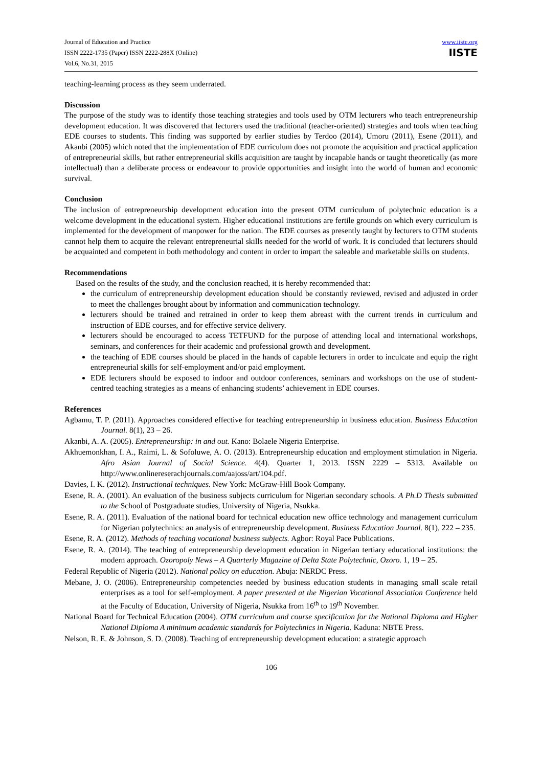Journal of Education and Practice
ISSN 2222-1735 (Paper) ISSN 2222-288X (Online)
Vol.6, No.31, 2015
www.iiste.org
IISTE
teaching-learning process as they seem underrated.
Discussion
The purpose of the study was to identify those teaching strategies and tools used by OTM lecturers who teach entrepreneurship development education. It was discovered that lecturers used the traditional (teacher-oriented) strategies and tools when teaching EDE courses to students. This finding was supported by earlier studies by Terdoo (2014), Umoru (2011), Esene (2011), and Akanbi (2005) which noted that the implementation of EDE curriculum does not promote the acquisition and practical application of entrepreneurial skills, but rather entrepreneurial skills acquisition are taught by incapable hands or taught theoretically (as more intellectual) than a deliberate process or endeavour to provide opportunities and insight into the world of human and economic survival.
Conclusion
The inclusion of entrepreneurship development education into the present OTM curriculum of polytechnic education is a welcome development in the educational system. Higher educational institutions are fertile grounds on which every curriculum is implemented for the development of manpower for the nation. The EDE courses as presently taught by lecturers to OTM students cannot help them to acquire the relevant entrepreneurial skills needed for the world of work. It is concluded that lecturers should be acquainted and competent in both methodology and content in order to impart the saleable and marketable skills on students.
Recommendations
Based on the results of the study, and the conclusion reached, it is hereby recommended that:
the curriculum of entrepreneurship development education should be constantly reviewed, revised and adjusted in order to meet the challenges brought about by information and communication technology.
lecturers should be trained and retrained in order to keep them abreast with the current trends in curriculum and instruction of EDE courses, and for effective service delivery.
lecturers should be encouraged to access TETFUND for the purpose of attending local and international workshops, seminars, and conferences for their academic and professional growth and development.
the teaching of EDE courses should be placed in the hands of capable lecturers in order to inculcate and equip the right entrepreneurial skills for self-employment and/or paid employment.
EDE lecturers should be exposed to indoor and outdoor conferences, seminars and workshops on the use of student-centred teaching strategies as a means of enhancing students’ achievement in EDE courses.
References
Agbamu, T. P. (2011). Approaches considered effective for teaching entrepreneurship in business education. Business Education Journal. 8(1), 23 – 26.
Akanbi, A. A. (2005). Entrepreneurship: in and out. Kano: Bolaele Nigeria Enterprise.
Akhuemonkhan, I. A., Raimi, L. & Sofoluwe, A. O. (2013). Entrepreneurship education and employment stimulation in Nigeria. Afro Asian Journal of Social Science. 4(4). Quarter 1, 2013. ISSN 2229 – 5313. Available on http://www.onlinereserachjournals.com/aajoss/art/104.pdf.
Davies, I. K. (2012). Instructional techniques. New York: McGraw-Hill Book Company.
Esene, R. A. (2001). An evaluation of the business subjects curriculum for Nigerian secondary schools. A Ph.D Thesis submitted to the School of Postgraduate studies, University of Nigeria, Nsukka.
Esene, R. A. (2011). Evaluation of the national board for technical education new office technology and management curriculum for Nigerian polytechnics: an analysis of entrepreneurship development. Business Education Journal. 8(1), 222 – 235.
Esene, R. A. (2012). Methods of teaching vocational business subjects. Agbor: Royal Pace Publications.
Esene, R. A. (2014). The teaching of entrepreneurship development education in Nigerian tertiary educational institutions: the modern approach. Ozoropoly News – A Quarterly Magazine of Delta State Polytechnic, Ozoro. 1, 19 – 25.
Federal Republic of Nigeria (2012). National policy on education. Abuja: NERDC Press.
Mebane, J. O. (2006). Entrepreneurship competencies needed by business education students in managing small scale retail enterprises as a tool for self-employment. A paper presented at the Nigerian Vocational Association Conference held at the Faculty of Education, University of Nigeria, Nsukka from 16<sup>th</sup> to 19<sup>th</sup> November.
National Board for Technical Education (2004). OTM curriculum and course specification for the National Diploma and Higher National Diploma A minimum academic standards for Polytechnics in Nigeria. Kaduna: NBTE Press.
Nelson, R. E. & Johnson, S. D. (2008). Teaching of entrepreneurship development education: a strategic approach
106